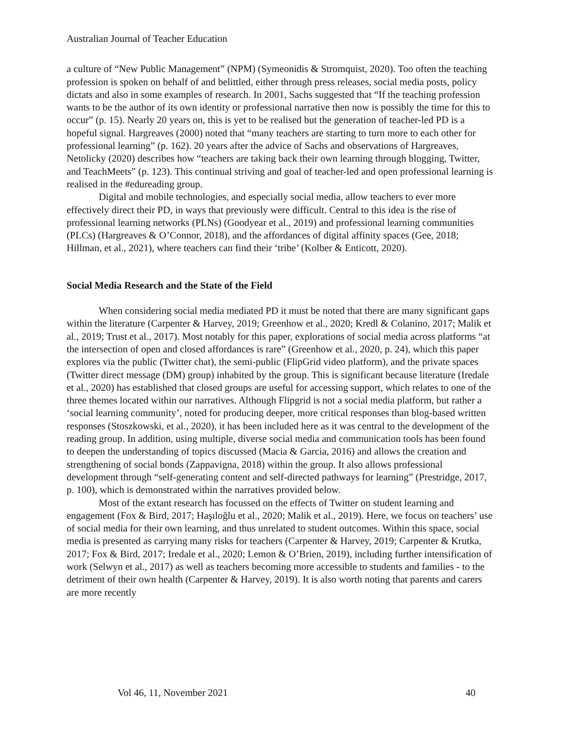Australian Journal of Teacher Education
a culture of “New Public Management” (NPM) (Symeonidis & Stromquist, 2020). Too often the teaching profession is spoken on behalf of and belittled, either through press releases, social media posts, policy dictats and also in some examples of research. In 2001, Sachs suggested that “If the teaching profession wants to be the author of its own identity or professional narrative then now is possibly the time for this to occur” (p. 15). Nearly 20 years on, this is yet to be realised but the generation of teacher-led PD is a hopeful signal. Hargreaves (2000) noted that “many teachers are starting to turn more to each other for professional learning” (p. 162). 20 years after the advice of Sachs and observations of Hargreaves, Netolicky (2020) describes how “teachers are taking back their own learning through blogging, Twitter, and TeachMeets” (p. 123). This continual striving and goal of teacher-led and open professional learning is realised in the #edureading group.
Digital and mobile technologies, and especially social media, allow teachers to ever more effectively direct their PD, in ways that previously were difficult. Central to this idea is the rise of professional learning networks (PLNs) (Goodyear et al., 2019) and professional learning communities (PLCs) (Hargreaves & O’Connor, 2018), and the affordances of digital affinity spaces (Gee, 2018; Hillman, et al., 2021), where teachers can find their ‘tribe’ (Kolber & Enticott, 2020).
Social Media Research and the State of the Field
When considering social media mediated PD it must be noted that there are many significant gaps within the literature (Carpenter & Harvey, 2019; Greenhow et al., 2020; Kredl & Colanino, 2017; Malik et al., 2019; Trust et al., 2017). Most notably for this paper, explorations of social media across platforms “at the intersection of open and closed affordances is rare” (Greenhow et al., 2020, p. 24), which this paper explores via the public (Twitter chat), the semi-public (FlipGrid video platform), and the private spaces (Twitter direct message (DM) group) inhabited by the group. This is significant because literature (Iredale et al., 2020) has established that closed groups are useful for accessing support, which relates to one of the three themes located within our narratives. Although Flipgrid is not a social media platform, but rather a ‘social learning community’, noted for producing deeper, more critical responses than blog-based written responses (Stoszkowski, et al., 2020), it has been included here as it was central to the development of the reading group. In addition, using multiple, diverse social media and communication tools has been found to deepen the understanding of topics discussed (Macia & Garcia, 2016) and allows the creation and strengthening of social bonds (Zappavigna, 2018) within the group. It also allows professional development through “self-generating content and self-directed pathways for learning” (Prestridge, 2017, p. 100), which is demonstrated within the narratives provided below.
Most of the extant research has focussed on the effects of Twitter on student learning and engagement (Fox & Bird, 2017; Haşıloğlu et al., 2020; Malik et al., 2019). Here, we focus on teachers’ use of social media for their own learning, and thus unrelated to student outcomes. Within this space, social media is presented as carrying many risks for teachers (Carpenter & Harvey, 2019; Carpenter & Krutka, 2017; Fox & Bird, 2017; Iredale et al., 2020; Lemon & O’Brien, 2019), including further intensification of work (Selwyn et al., 2017) as well as teachers becoming more accessible to students and families - to the detriment of their own health (Carpenter & Harvey, 2019). It is also worth noting that parents and carers are more recently
Vol 46, 11, November 2021 40